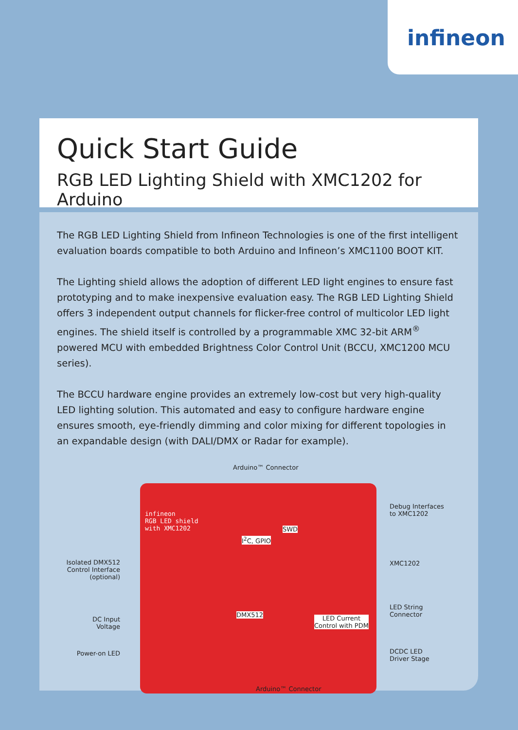infineon
Quick Start Guide
RGB LED Lighting Shield with XMC1202 for Arduino
The RGB LED Lighting Shield from Infineon Technologies is one of the first intelligent evaluation boards compatible to both Arduino and Infineon’s XMC1100 BOOT KIT.
The Lighting shield allows the adoption of different LED light engines to ensure fast prototyping and to make inexpensive evaluation easy. The RGB LED Lighting Shield offers 3 independent output channels for flicker-free control of multicolor LED light engines. The shield itself is controlled by a programmable XMC 32-bit ARM<sup>®</sup> powered MCU with embedded Brightness Color Control Unit (BCCU, XMC1200 MCU series).
The BCCU hardware engine provides an extremely low-cost but very high-quality LED lighting solution. This automated and easy to configure hardware engine ensures smooth, eye-friendly dimming and color mixing for different topologies in an expandable design (with DALI/DMX or Radar for example).
Arduino™ Connector
infineon
RGB LED shield
with XMC1202
Debug Interfaces
to XMC1202
SWD
I<sup>2</sup>C, GPIO
XMC1202
Isolated DMX512 Control Interface (optional)
LED String
Connector
DMX512
LED Current
Control with PDM
DC Input
Voltage
DCDC LED
Driver Stage
Power-on LED
Arduino™ Connector